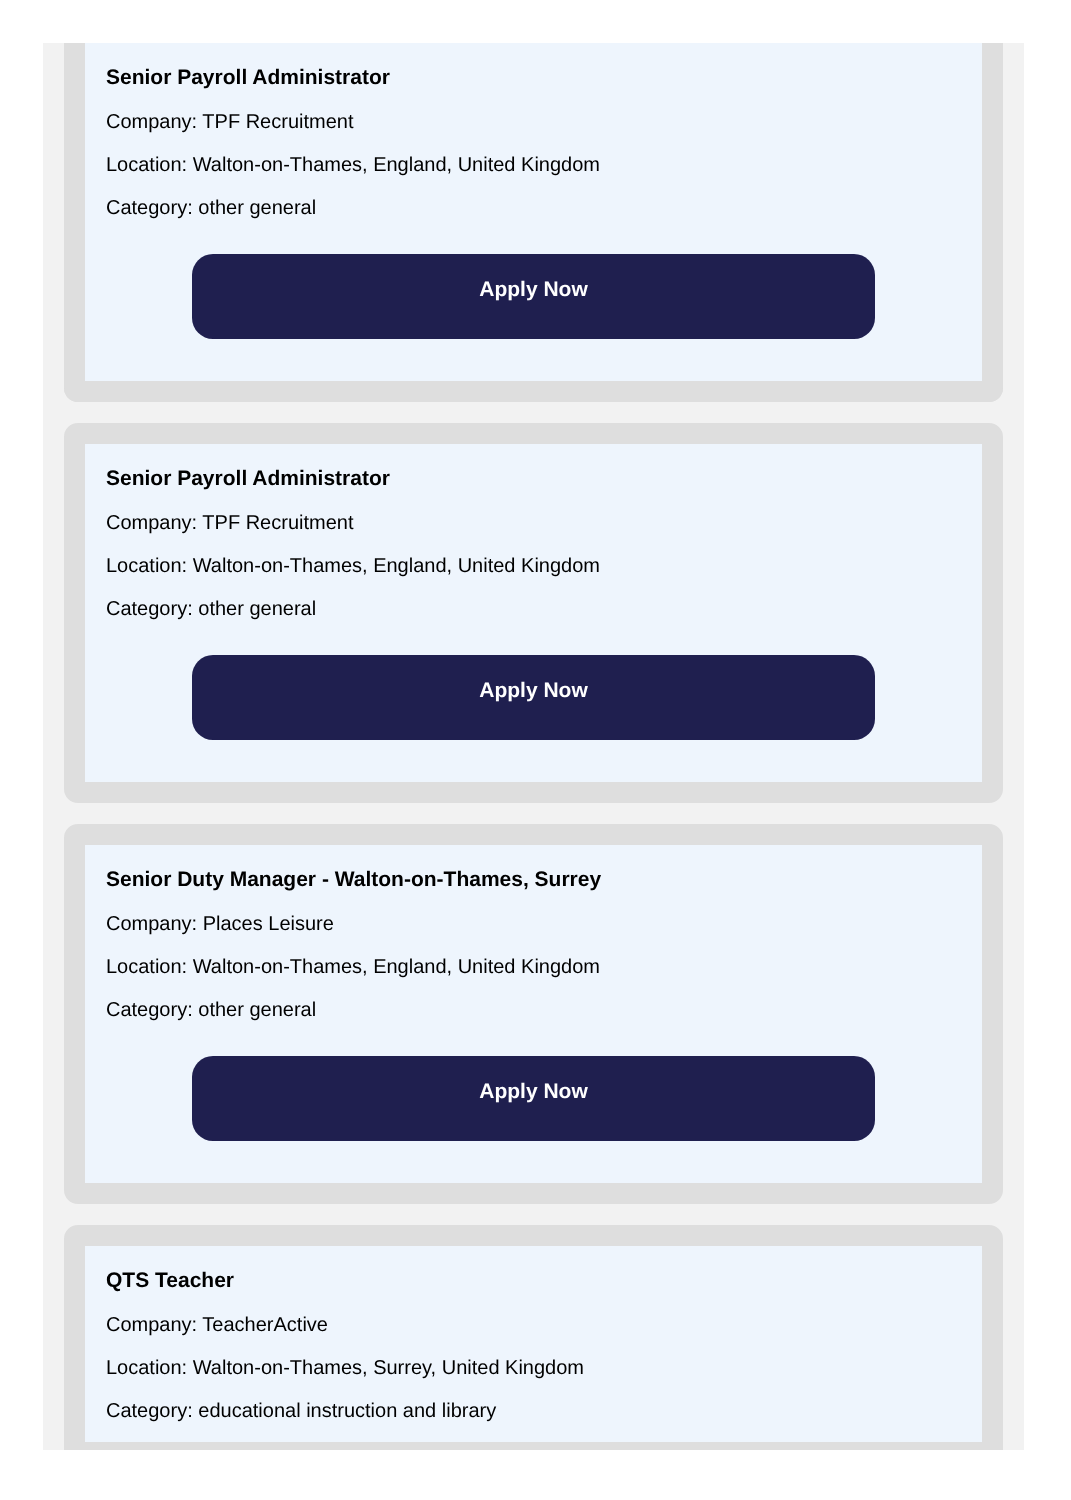Senior Payroll Administrator
Company: TPF Recruitment
Location: Walton-on-Thames, England, United Kingdom
Category: other general
Apply Now
Senior Payroll Administrator
Company: TPF Recruitment
Location: Walton-on-Thames, England, United Kingdom
Category: other general
Apply Now
Senior Duty Manager - Walton-on-Thames, Surrey
Company: Places Leisure
Location: Walton-on-Thames, England, United Kingdom
Category: other general
Apply Now
QTS Teacher
Company: TeacherActive
Location: Walton-on-Thames, Surrey, United Kingdom
Category: educational instruction and library